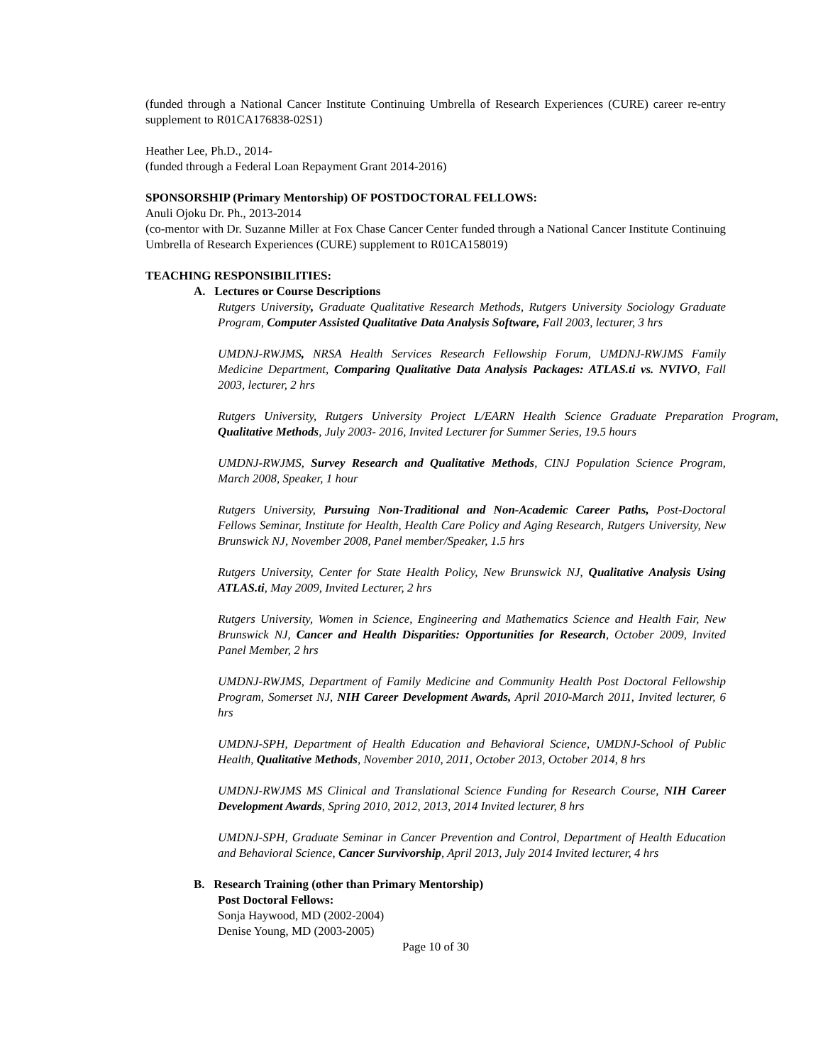(funded through a National Cancer Institute Continuing Umbrella of Research Experiences (CURE) career re-entry supplement to R01CA176838-02S1)
Heather Lee, Ph.D., 2014-
(funded through a Federal Loan Repayment Grant 2014-2016)
SPONSORSHIP (Primary Mentorship) OF POSTDOCTORAL FELLOWS:
Anuli Ojoku Dr. Ph., 2013-2014
(co-mentor with Dr. Suzanne Miller at Fox Chase Cancer Center funded through a National Cancer Institute Continuing Umbrella of Research Experiences (CURE) supplement to R01CA158019)
TEACHING RESPONSIBILITIES:
A. Lectures or Course Descriptions
Rutgers University, Graduate Qualitative Research Methods, Rutgers University Sociology Graduate Program, Computer Assisted Qualitative Data Analysis Software, Fall 2003, lecturer, 3 hrs
UMDNJ-RWJMS, NRSA Health Services Research Fellowship Forum, UMDNJ-RWJMS Family Medicine Department, Comparing Qualitative Data Analysis Packages: ATLAS.ti vs. NVIVO, Fall 2003, lecturer, 2 hrs
Rutgers University, Rutgers University Project L/EARN Health Science Graduate Preparation Program, Qualitative Methods, July 2003- 2016, Invited Lecturer for Summer Series, 19.5 hours
UMDNJ-RWJMS, Survey Research and Qualitative Methods, CINJ Population Science Program, March 2008, Speaker, 1 hour
Rutgers University, Pursuing Non-Traditional and Non-Academic Career Paths, Post-Doctoral Fellows Seminar, Institute for Health, Health Care Policy and Aging Research, Rutgers University, New Brunswick NJ, November 2008, Panel member/Speaker, 1.5 hrs
Rutgers University, Center for State Health Policy, New Brunswick NJ, Qualitative Analysis Using ATLAS.ti, May 2009, Invited Lecturer, 2 hrs
Rutgers University, Women in Science, Engineering and Mathematics Science and Health Fair, New Brunswick NJ, Cancer and Health Disparities: Opportunities for Research, October 2009, Invited Panel Member, 2 hrs
UMDNJ-RWJMS, Department of Family Medicine and Community Health Post Doctoral Fellowship Program, Somerset NJ, NIH Career Development Awards, April 2010-March 2011, Invited lecturer, 6 hrs
UMDNJ-SPH, Department of Health Education and Behavioral Science, UMDNJ-School of Public Health, Qualitative Methods, November 2010, 2011, October 2013, October 2014, 8 hrs
UMDNJ-RWJMS MS Clinical and Translational Science Funding for Research Course, NIH Career Development Awards, Spring 2010, 2012, 2013, 2014 Invited lecturer, 8 hrs
UMDNJ-SPH, Graduate Seminar in Cancer Prevention and Control, Department of Health Education and Behavioral Science, Cancer Survivorship, April 2013, July 2014 Invited lecturer, 4 hrs
B. Research Training (other than Primary Mentorship)
Post Doctoral Fellows:
Sonja Haywood, MD (2002-2004)
Denise Young, MD (2003-2005)
Page 10 of 30